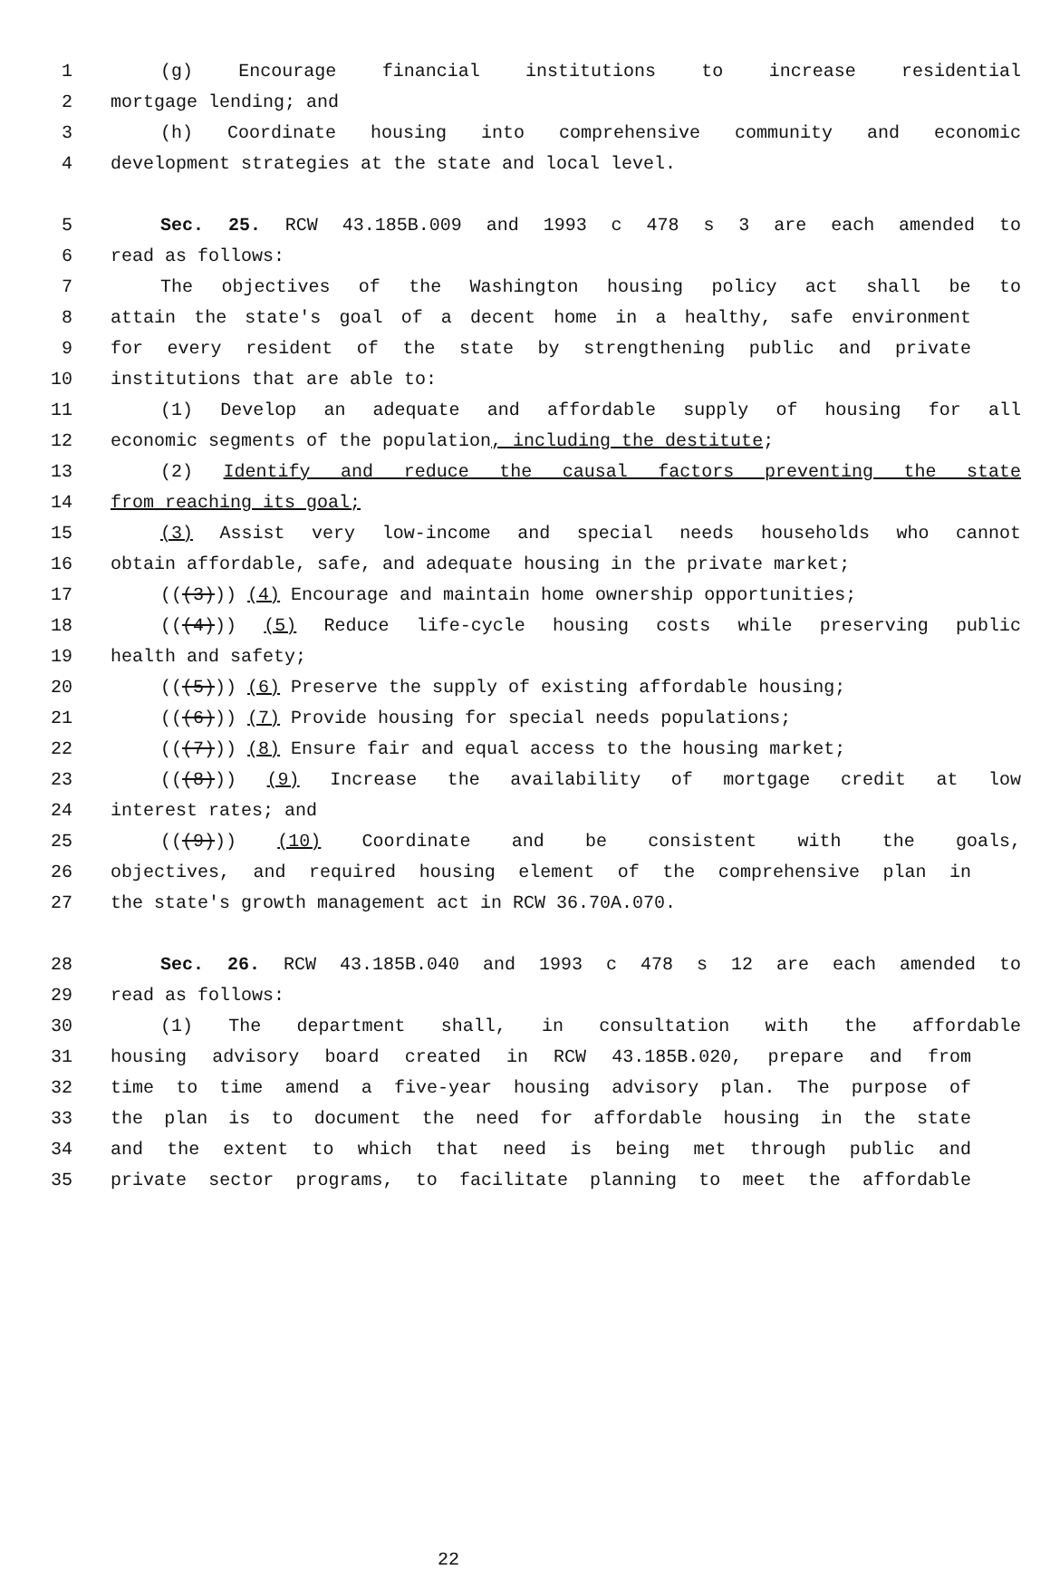1 (g) Encourage financial institutions to increase residential
2 mortgage lending; and
3 (h) Coordinate housing into comprehensive community and economic
4 development strategies at the state and local level.
5 Sec. 25. RCW 43.185B.009 and 1993 c 478 s 3 are each amended to
6 read as follows:
7 The objectives of the Washington housing policy act shall be to
8 attain the state's goal of a decent home in a healthy, safe environment
9 for every resident of the state by strengthening public and private
10 institutions that are able to:
11 (1) Develop an adequate and affordable supply of housing for all
12 economic segments of the population, including the destitute;
13 (2) Identify and reduce the causal factors preventing the state
14 from reaching its goal;
15 (3) Assist very low-income and special needs households who cannot
16 obtain affordable, safe, and adequate housing in the private market;
17 (((3))) (4) Encourage and maintain home ownership opportunities;
18 (((4))) (5) Reduce life-cycle housing costs while preserving public
19 health and safety;
20 (((5))) (6) Preserve the supply of existing affordable housing;
21 (((6))) (7) Provide housing for special needs populations;
22 (((7))) (8) Ensure fair and equal access to the housing market;
23 (((8))) (9) Increase the availability of mortgage credit at low
24 interest rates; and
25 (((9))) (10) Coordinate and be consistent with the goals,
26 objectives, and required housing element of the comprehensive plan in
27 the state's growth management act in RCW 36.70A.070.
28 Sec. 26. RCW 43.185B.040 and 1993 c 478 s 12 are each amended to
29 read as follows:
30 (1) The department shall, in consultation with the affordable
31 housing advisory board created in RCW 43.185B.020, prepare and from
32 time to time amend a five-year housing advisory plan. The purpose of
33 the plan is to document the need for affordable housing in the state
34 and the extent to which that need is being met through public and
35 private sector programs, to facilitate planning to meet the affordable
22